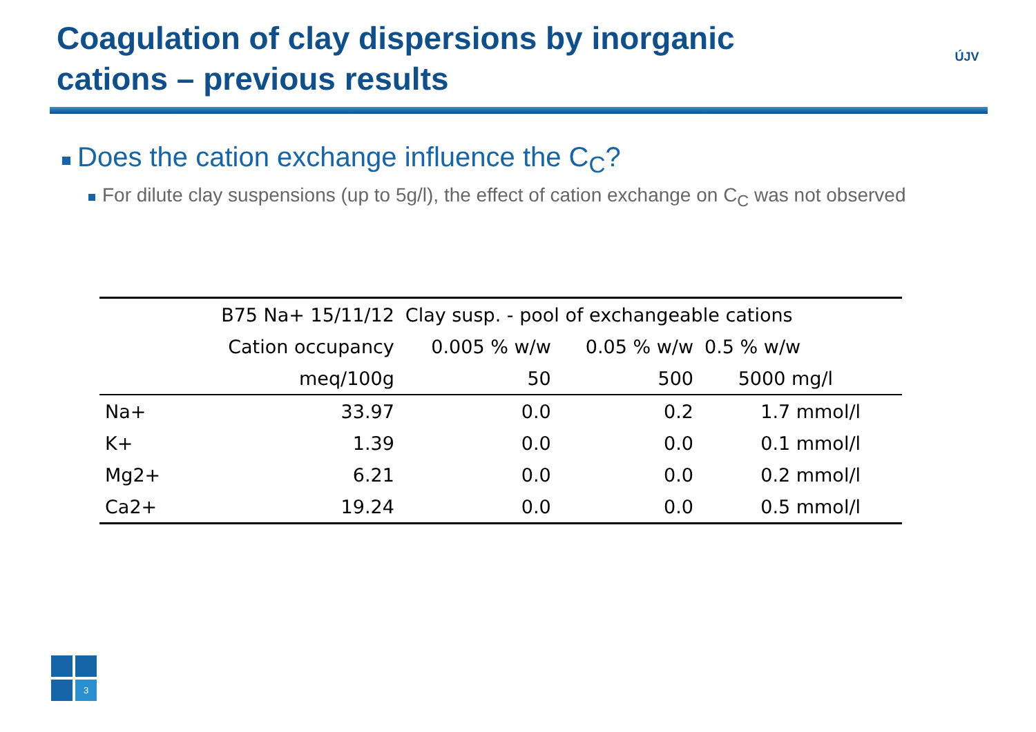Coagulation of clay dispersions by inorganic cations – previous results
ÚJV
Does the cation exchange influence the C<sub>C</sub>?
For dilute clay suspensions (up to 5g/l), the effect of cation exchange on C<sub>C</sub> was not observed
| | B75 Na+ 15/11/12 | Clay susp. - pool of exchangeable cations | | |
| --- | --- | --- | --- | --- |
| | Cation occupancy | 0.005 % w/w | 0.05 % w/w | 0.5 % w/w |
| | meq/100g | 50 | 500 | 5000 mg/l |
| Na+ | 33.97 | 0.0 | 0.2 | 1.7 mmol/l |
| K+ | 1.39 | 0.0 | 0.0 | 0.1 mmol/l |
| Mg2+ | 6.21 | 0.0 | 0.0 | 0.2 mmol/l |
| Ca2+ | 19.24 | 0.0 | 0.0 | 0.5 mmol/l |
3